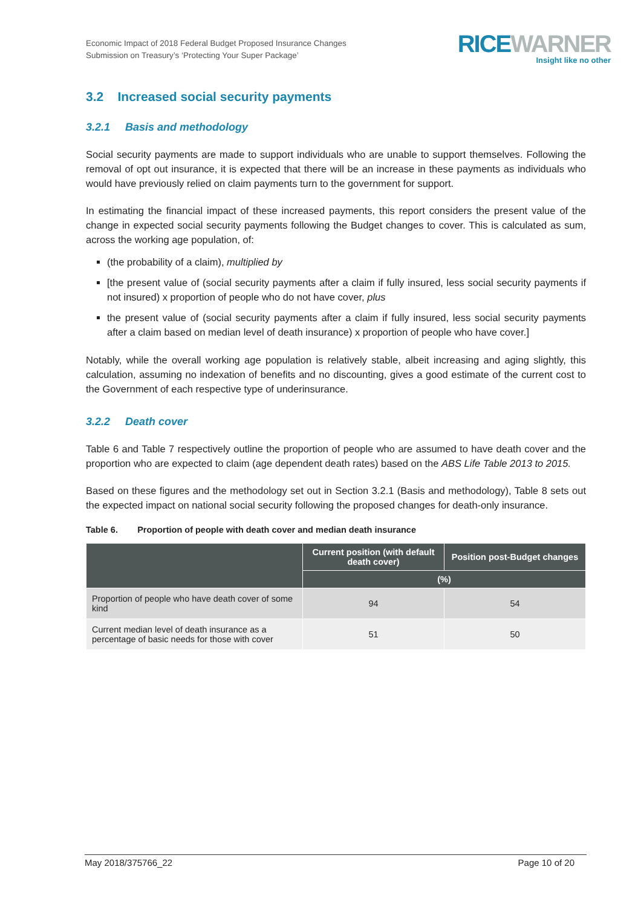Economic Impact of 2018 Federal Budget Proposed Insurance Changes
Submission on Treasury’s ‘Protecting Your Super Package’
RICE WARNER
Insight like no other
3.2 Increased social security payments
3.2.1 Basis and methodology
Social security payments are made to support individuals who are unable to support themselves. Following the removal of opt out insurance, it is expected that there will be an increase in these payments as individuals who would have previously relied on claim payments turn to the government for support.
In estimating the financial impact of these increased payments, this report considers the present value of the change in expected social security payments following the Budget changes to cover. This is calculated as sum, across the working age population, of:
(the probability of a claim), multiplied by
[the present value of (social security payments after a claim if fully insured, less social security payments if not insured) x proportion of people who do not have cover, plus
the present value of (social security payments after a claim if fully insured, less social security payments after a claim based on median level of death insurance) x proportion of people who have cover.]
Notably, while the overall working age population is relatively stable, albeit increasing and aging slightly, this calculation, assuming no indexation of benefits and no discounting, gives a good estimate of the current cost to the Government of each respective type of underinsurance.
3.2.2 Death cover
Table 6 and Table 7 respectively outline the proportion of people who are assumed to have death cover and the proportion who are expected to claim (age dependent death rates) based on the ABS Life Table 2013 to 2015.
Based on these figures and the methodology set out in Section 3.2.1 (Basis and methodology), Table 8 sets out the expected impact on national social security following the proposed changes for death-only insurance.
Table 6. Proportion of people with death cover and median death insurance
| | Current position (with default death cover) | Position post-Budget changes |
| --- | --- | --- |
| | (%) | |
| Proportion of people who have death cover of some kind | 94 | 54 |
| Current median level of death insurance as a percentage of basic needs for those with cover | 51 | 50 |
May 2018/375766_22 Page 10 of 20